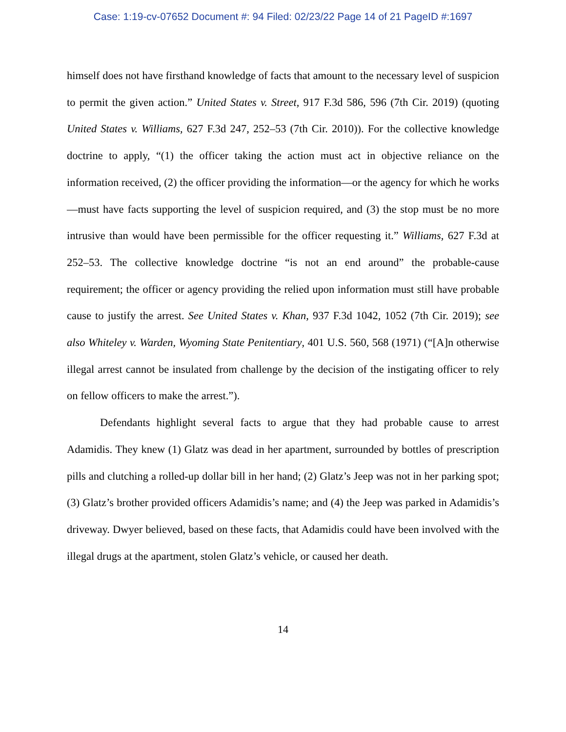Case: 1:19-cv-07652 Document #: 94 Filed: 02/23/22 Page 14 of 21 PageID #:1697
himself does not have firsthand knowledge of facts that amount to the necessary level of suspicion to permit the given action.” United States v. Street, 917 F.3d 586, 596 (7th Cir. 2019) (quoting United States v. Williams, 627 F.3d 247, 252–53 (7th Cir. 2010)). For the collective knowledge doctrine to apply, “(1) the officer taking the action must act in objective reliance on the information received, (2) the officer providing the information—or the agency for which he works—must have facts supporting the level of suspicion required, and (3) the stop must be no more intrusive than would have been permissible for the officer requesting it.” Williams, 627 F.3d at 252–53. The collective knowledge doctrine “is not an end around” the probable-cause requirement; the officer or agency providing the relied upon information must still have probable cause to justify the arrest. See United States v. Khan, 937 F.3d 1042, 1052 (7th Cir. 2019); see also Whiteley v. Warden, Wyoming State Penitentiary, 401 U.S. 560, 568 (1971) (“[A]n otherwise illegal arrest cannot be insulated from challenge by the decision of the instigating officer to rely on fellow officers to make the arrest.”).
Defendants highlight several facts to argue that they had probable cause to arrest Adamidis. They knew (1) Glatz was dead in her apartment, surrounded by bottles of prescription pills and clutching a rolled-up dollar bill in her hand; (2) Glatz’s Jeep was not in her parking spot; (3) Glatz’s brother provided officers Adamidis’s name; and (4) the Jeep was parked in Adamidis’s driveway. Dwyer believed, based on these facts, that Adamidis could have been involved with the illegal drugs at the apartment, stolen Glatz’s vehicle, or caused her death.
14